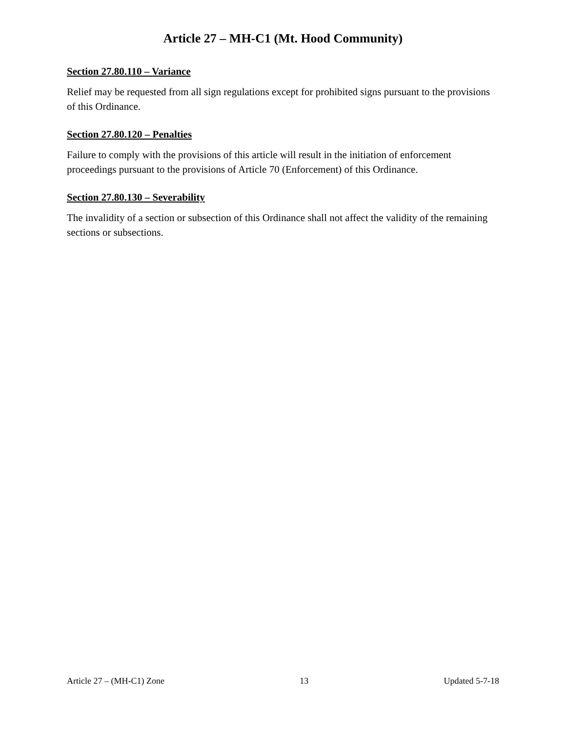Article 27 – MH-C1 (Mt. Hood Community)
Section 27.80.110 – Variance
Relief may be requested from all sign regulations except for prohibited signs pursuant to the provisions of this Ordinance.
Section 27.80.120 – Penalties
Failure to comply with the provisions of this article will result in the initiation of enforcement proceedings pursuant to the provisions of Article 70 (Enforcement) of this Ordinance.
Section 27.80.130 – Severability
The invalidity of a section or subsection of this Ordinance shall not affect the validity of the remaining sections or subsections.
Article 27 – (MH-C1) Zone 13 Updated 5-7-18